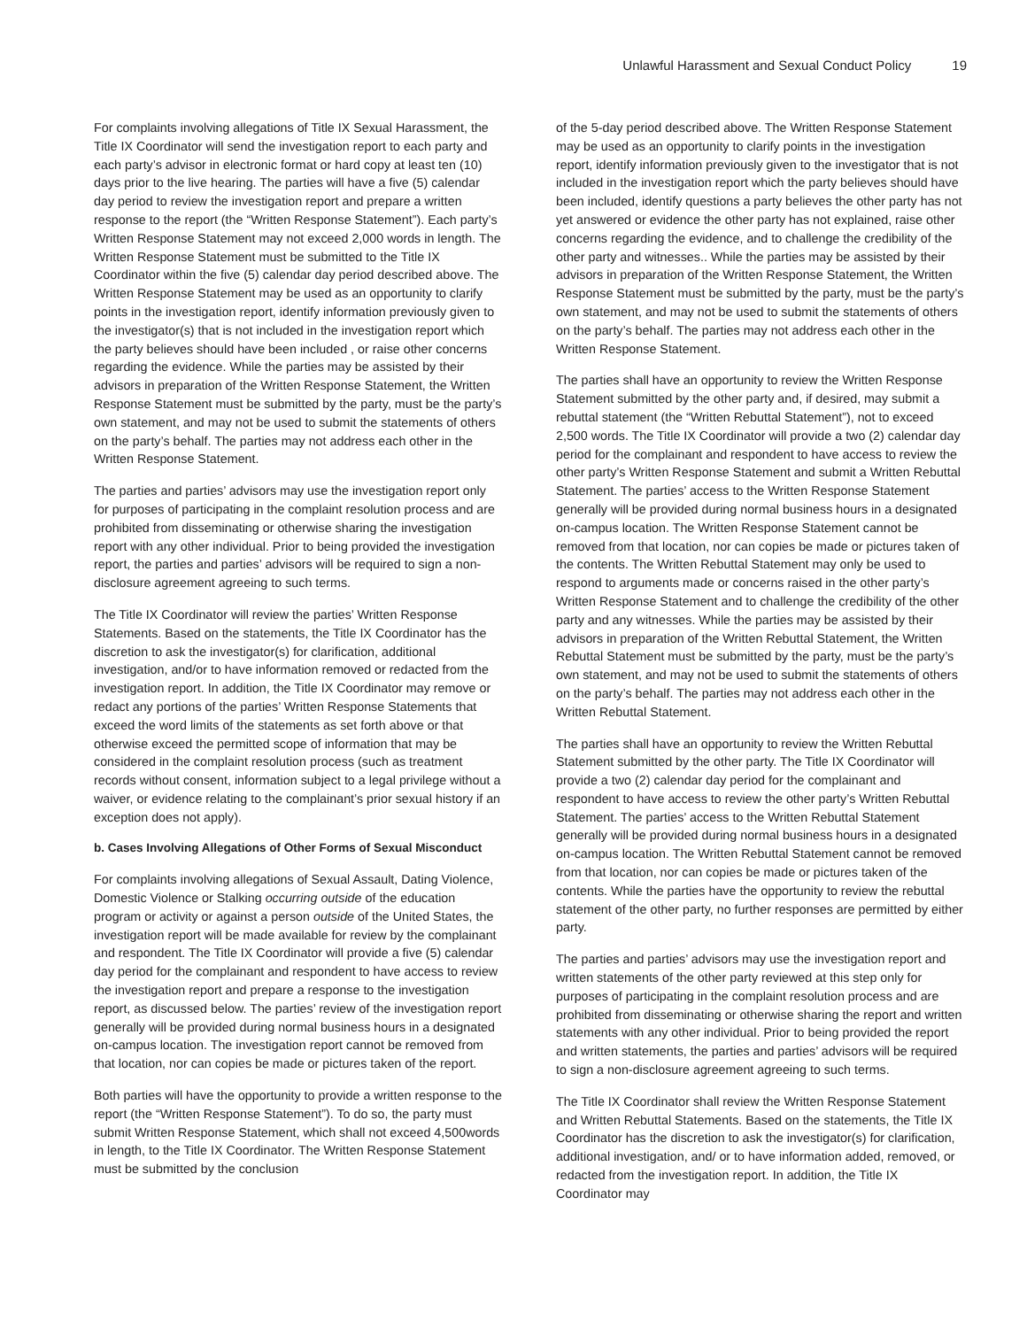Unlawful Harassment and Sexual Conduct Policy 19
For complaints involving allegations of Title IX Sexual Harassment, the Title IX Coordinator will send the investigation report to each party and each party’s advisor in electronic format or hard copy at least ten (10) days prior to the live hearing. The parties will have a five (5) calendar day period to review the investigation report and prepare a written response to the report (the “Written Response Statement”). Each party’s Written Response Statement may not exceed 2,000 words in length. The Written Response Statement must be submitted to the Title IX Coordinator within the five (5) calendar day period described above. The Written Response Statement may be used as an opportunity to clarify points in the investigation report, identify information previously given to the investigator(s) that is not included in the investigation report which the party believes should have been included , or raise other concerns regarding the evidence. While the parties may be assisted by their advisors in preparation of the Written Response Statement, the Written Response Statement must be submitted by the party, must be the party’s own statement, and may not be used to submit the statements of others on the party’s behalf. The parties may not address each other in the Written Response Statement.
The parties and parties’ advisors may use the investigation report only for purposes of participating in the complaint resolution process and are prohibited from disseminating or otherwise sharing the investigation report with any other individual. Prior to being provided the investigation report, the parties and parties’ advisors will be required to sign a non-disclosure agreement agreeing to such terms.
The Title IX Coordinator will review the parties’ Written Response Statements. Based on the statements, the Title IX Coordinator has the discretion to ask the investigator(s) for clarification, additional investigation, and/or to have information removed or redacted from the investigation report. In addition, the Title IX Coordinator may remove or redact any portions of the parties’ Written Response Statements that exceed the word limits of the statements as set forth above or that otherwise exceed the permitted scope of information that may be considered in the complaint resolution process (such as treatment records without consent, information subject to a legal privilege without a waiver, or evidence relating to the complainant’s prior sexual history if an exception does not apply).
b. Cases Involving Allegations of Other Forms of Sexual Misconduct
For complaints involving allegations of Sexual Assault, Dating Violence, Domestic Violence or Stalking occurring outside of the education program or activity or against a person outside of the United States, the investigation report will be made available for review by the complainant and respondent. The Title IX Coordinator will provide a five (5) calendar day period for the complainant and respondent to have access to review the investigation report and prepare a response to the investigation report, as discussed below. The parties’ review of the investigation report generally will be provided during normal business hours in a designated on-campus location. The investigation report cannot be removed from that location, nor can copies be made or pictures taken of the report.
Both parties will have the opportunity to provide a written response to the report (the “Written Response Statement”). To do so, the party must submit Written Response Statement, which shall not exceed 4,500words in length, to the Title IX Coordinator. The Written Response Statement must be submitted by the conclusion
of the 5-day period described above. The Written Response Statement may be used as an opportunity to clarify points in the investigation report, identify information previously given to the investigator that is not included in the investigation report which the party believes should have been included, identify questions a party believes the other party has not yet answered or evidence the other party has not explained, raise other concerns regarding the evidence, and to challenge the credibility of the other party and witnesses.. While the parties may be assisted by their advisors in preparation of the Written Response Statement, the Written Response Statement must be submitted by the party, must be the party’s own statement, and may not be used to submit the statements of others on the party’s behalf. The parties may not address each other in the Written Response Statement.
The parties shall have an opportunity to review the Written Response Statement submitted by the other party and, if desired, may submit a rebuttal statement (the “Written Rebuttal Statement”), not to exceed 2,500 words. The Title IX Coordinator will provide a two (2) calendar day period for the complainant and respondent to have access to review the other party’s Written Response Statement and submit a Written Rebuttal Statement. The parties’ access to the Written Response Statement generally will be provided during normal business hours in a designated on-campus location. The Written Response Statement cannot be removed from that location, nor can copies be made or pictures taken of the contents. The Written Rebuttal Statement may only be used to respond to arguments made or concerns raised in the other party’s Written Response Statement and to challenge the credibility of the other party and any witnesses. While the parties may be assisted by their advisors in preparation of the Written Rebuttal Statement, the Written Rebuttal Statement must be submitted by the party, must be the party’s own statement, and may not be used to submit the statements of others on the party’s behalf. The parties may not address each other in the Written Rebuttal Statement.
The parties shall have an opportunity to review the Written Rebuttal Statement submitted by the other party. The Title IX Coordinator will provide a two (2) calendar day period for the complainant and respondent to have access to review the other party’s Written Rebuttal Statement. The parties’ access to the Written Rebuttal Statement generally will be provided during normal business hours in a designated on-campus location. The Written Rebuttal Statement cannot be removed from that location, nor can copies be made or pictures taken of the contents. While the parties have the opportunity to review the rebuttal statement of the other party, no further responses are permitted by either party.
The parties and parties’ advisors may use the investigation report and written statements of the other party reviewed at this step only for purposes of participating in the complaint resolution process and are prohibited from disseminating or otherwise sharing the report and written statements with any other individual. Prior to being provided the report and written statements, the parties and parties’ advisors will be required to sign a non-disclosure agreement agreeing to such terms.
The Title IX Coordinator shall review the Written Response Statement and Written Rebuttal Statements. Based on the statements, the Title IX Coordinator has the discretion to ask the investigator(s) for clarification, additional investigation, and/ or to have information added, removed, or redacted from the investigation report. In addition, the Title IX Coordinator may